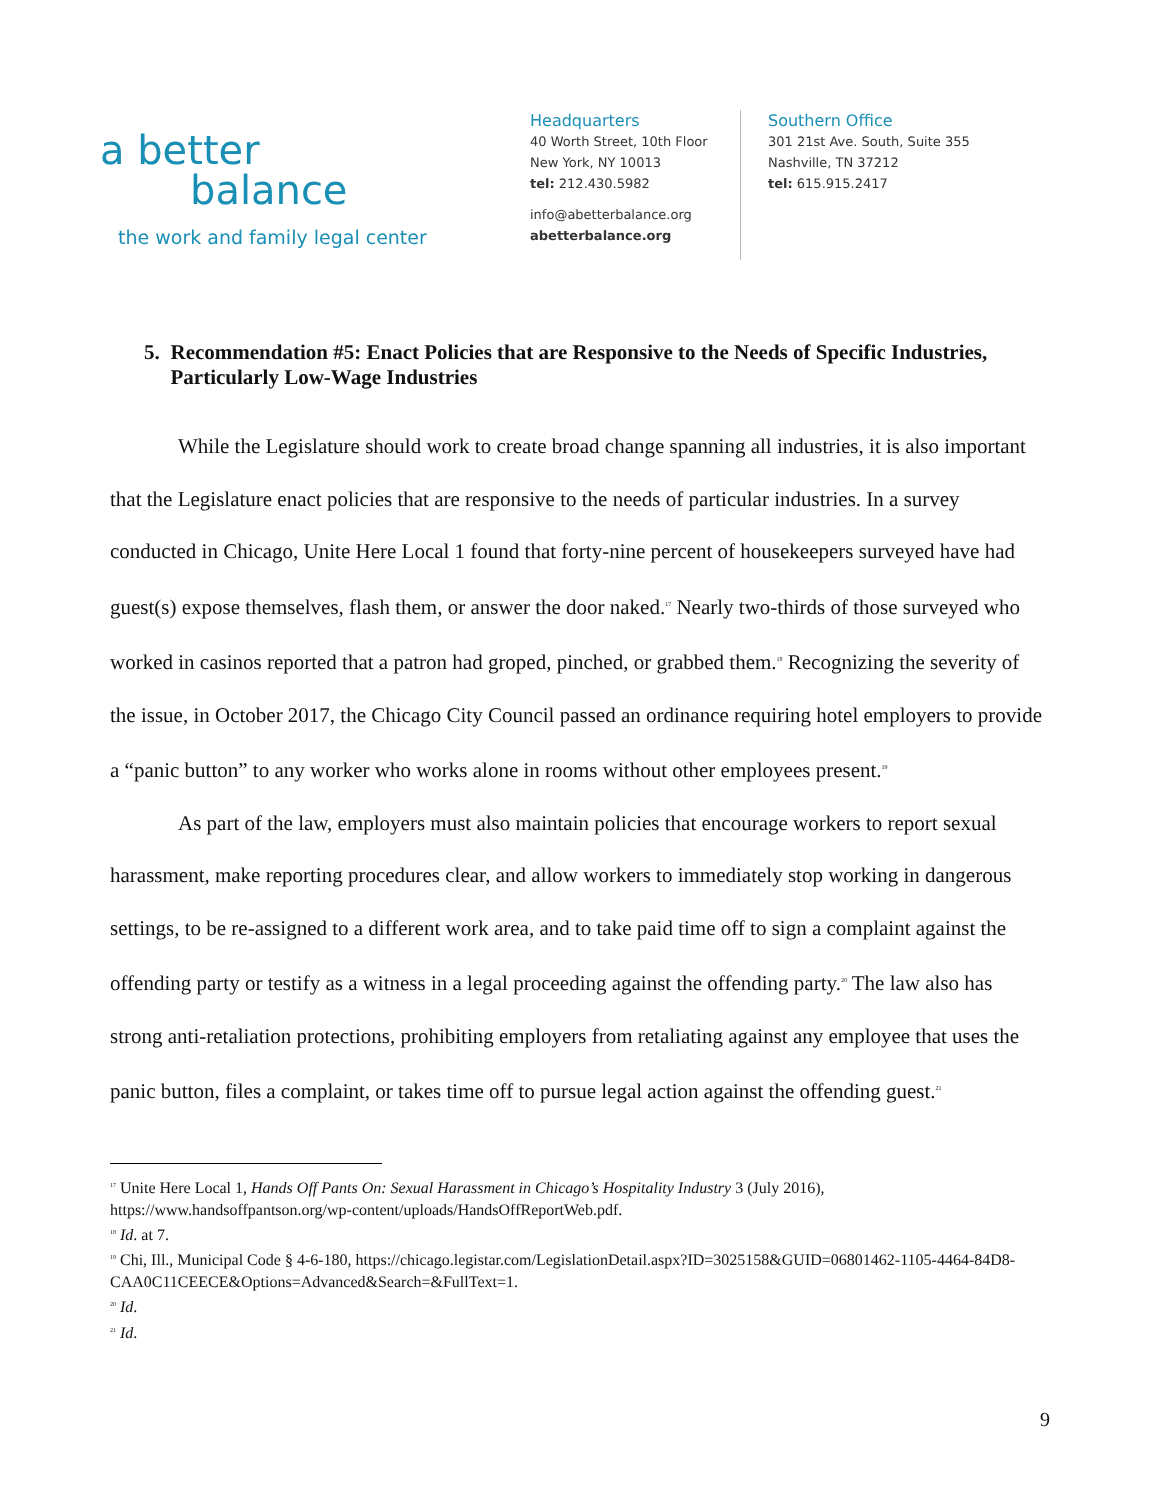a better
balance
the work and family legal center
Headquarters
40 Worth Street, 10th Floor
New York, NY 10013
tel: 212.430.5982
info@abetterbalance.org
abetterbalance.org
Southern Office
301 21st Ave. South, Suite 355
Nashville, TN 37212
tel: 615.915.2417
5. Recommendation #5: Enact Policies that are Responsive to the Needs of Specific Industries, Particularly Low-Wage Industries
While the Legislature should work to create broad change spanning all industries, it is also important that the Legislature enact policies that are responsive to the needs of particular industries. In a survey conducted in Chicago, Unite Here Local 1 found that forty-nine percent of housekeepers surveyed have had guest(s) expose themselves, flash them, or answer the door naked.<sup>17</sup> Nearly two-thirds of those surveyed who worked in casinos reported that a patron had groped, pinched, or grabbed them.<sup>18</sup> Recognizing the severity of the issue, in October 2017, the Chicago City Council passed an ordinance requiring hotel employers to provide a “panic button” to any worker who works alone in rooms without other employees present.<sup>19</sup>
As part of the law, employers must also maintain policies that encourage workers to report sexual harassment, make reporting procedures clear, and allow workers to immediately stop working in dangerous settings, to be re-assigned to a different work area, and to take paid time off to sign a complaint against the offending party or testify as a witness in a legal proceeding against the offending party.<sup>20</sup> The law also has strong anti-retaliation protections, prohibiting employers from retaliating against any employee that uses the panic button, files a complaint, or takes time off to pursue legal action against the offending guest.<sup>21</sup>
<sup>17</sup> Unite Here Local 1, Hands Off Pants On: Sexual Harassment in Chicago’s Hospitality Industry 3 (July 2016), https://www.handsoffpantson.org/wp-content/uploads/HandsOffReportWeb.pdf.
<sup>18</sup> Id. at 7.
<sup>19</sup> Chi, Ill., Municipal Code § 4-6-180, https://chicago.legistar.com/LegislationDetail.aspx?ID=3025158&GUID=06801462-1105-4464-84D8-CAA0C11CEECE&Options=Advanced&Search=&FullText=1.
<sup>20</sup> Id.
<sup>21</sup> Id.
9